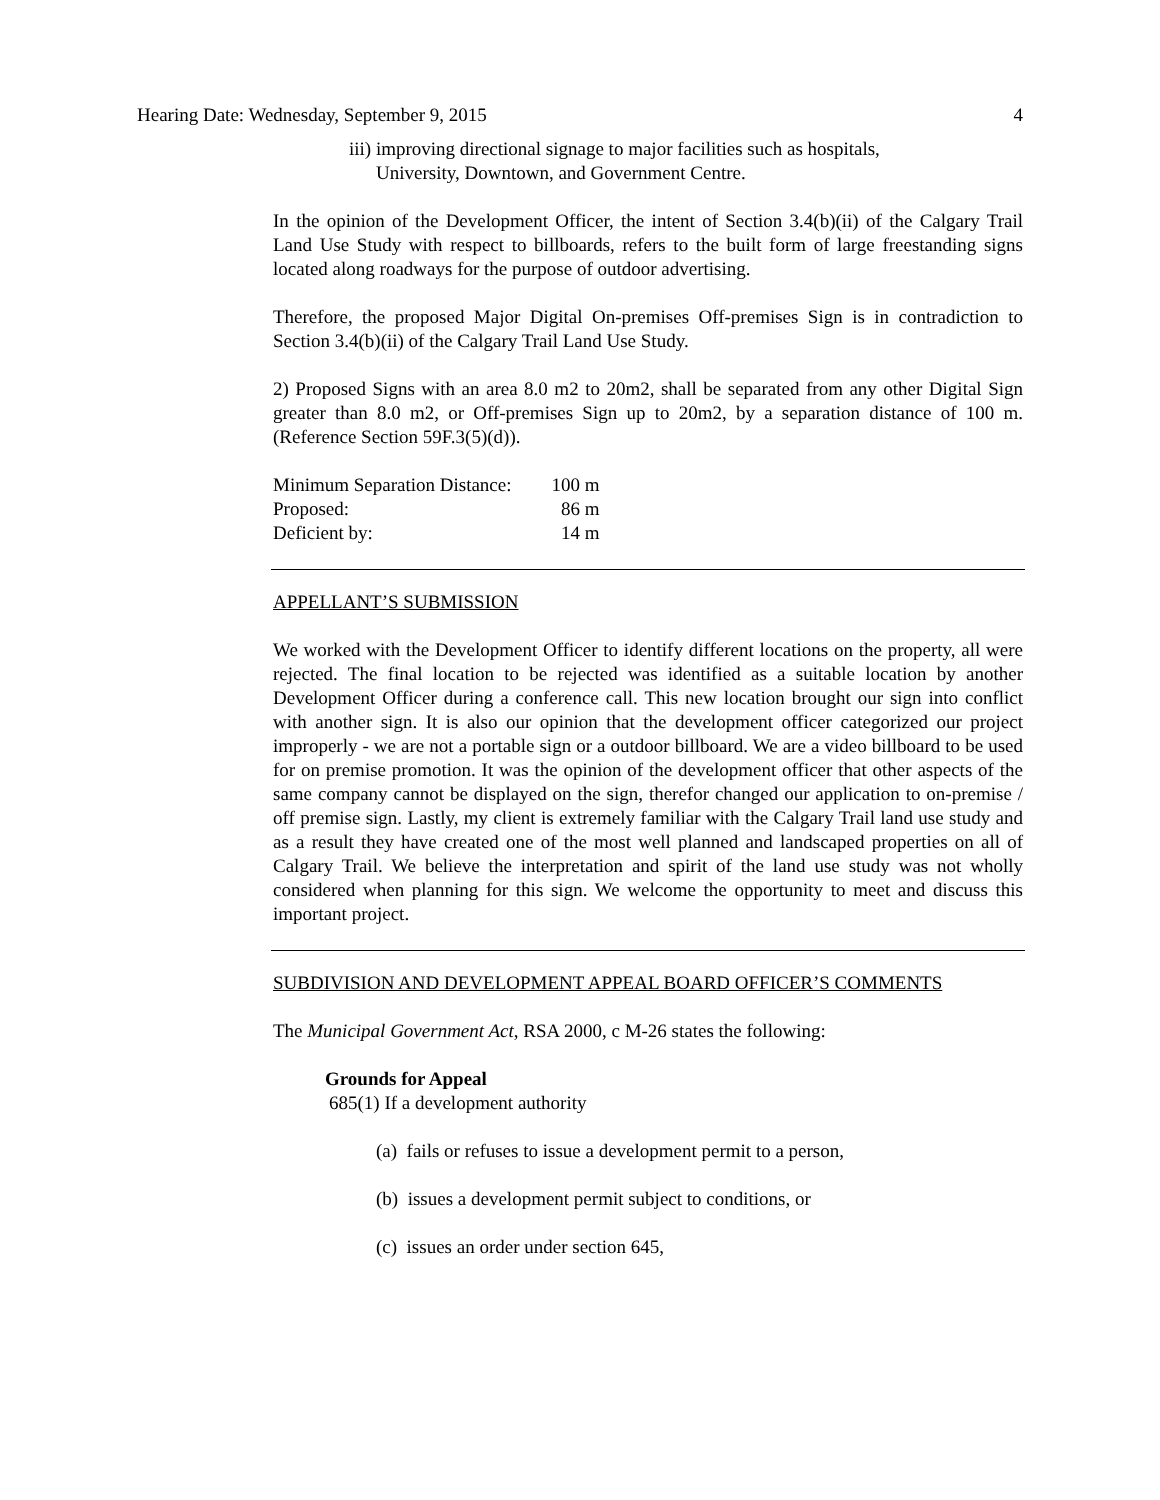Hearing Date: Wednesday, September 9, 2015 4
iii) improving directional signage to major facilities such as hospitals,
University, Downtown, and Government Centre.
In the opinion of the Development Officer, the intent of Section 3.4(b)(ii) of the Calgary Trail Land Use Study with respect to billboards, refers to the built form of large freestanding signs located along roadways for the purpose of outdoor advertising.
Therefore, the proposed Major Digital On-premises Off-premises Sign is in contradiction to Section 3.4(b)(ii) of the Calgary Trail Land Use Study.
2) Proposed Signs with an area 8.0 m2 to 20m2, shall be separated from any other Digital Sign greater than 8.0 m2, or Off-premises Sign up to 20m2, by a separation distance of 100 m. (Reference Section 59F.3(5)(d)).
| Minimum Separation Distance: | 100 m |
| Proposed: | 86 m |
| Deficient by: | 14 m |
APPELLANT’S SUBMISSION
We worked with the Development Officer to identify different locations on the property, all were rejected. The final location to be rejected was identified as a suitable location by another Development Officer during a conference call. This new location brought our sign into conflict with another sign. It is also our opinion that the development officer categorized our project improperly - we are not a portable sign or a outdoor billboard. We are a video billboard to be used for on premise promotion. It was the opinion of the development officer that other aspects of the same company cannot be displayed on the sign, therefor changed our application to on-premise / off premise sign. Lastly, my client is extremely familiar with the Calgary Trail land use study and as a result they have created one of the most well planned and landscaped properties on all of Calgary Trail. We believe the interpretation and spirit of the land use study was not wholly considered when planning for this sign. We welcome the opportunity to meet and discuss this important project.
SUBDIVISION AND DEVELOPMENT APPEAL BOARD OFFICER’S COMMENTS
The Municipal Government Act, RSA 2000, c M-26 states the following:
Grounds for Appeal
685(1) If a development authority
(a) fails or refuses to issue a development permit to a person,
(b) issues a development permit subject to conditions, or
(c) issues an order under section 645,